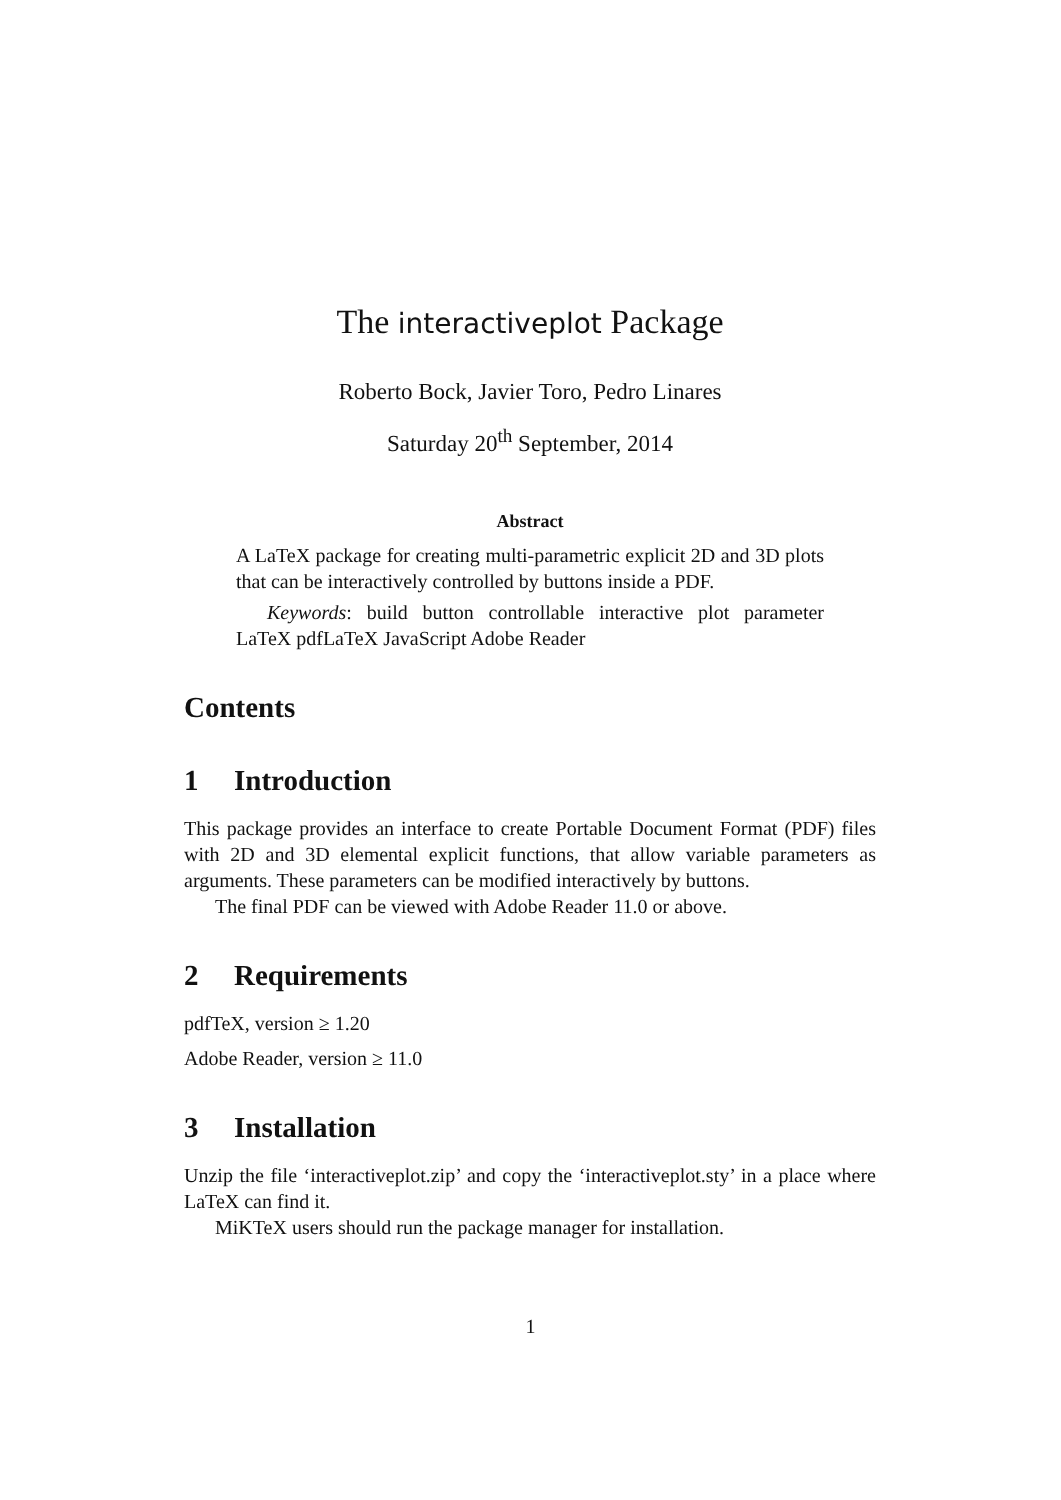The interactiveplot Package
Roberto Bock, Javier Toro, Pedro Linares
Saturday 20<sup>th</sup> September, 2014
Abstract
A LaTeX package for creating multi-parametric explicit 2D and 3D plots that can be interactively controlled by buttons inside a PDF.
Keywords: build button controllable interactive plot parameter LaTeX pdfLaTeX JavaScript Adobe Reader
Contents
1 Introduction
This package provides an interface to create Portable Document Format (PDF) files with 2D and 3D elemental explicit functions, that allow variable parameters as arguments. These parameters can be modified interactively by buttons.
The final PDF can be viewed with Adobe Reader 11.0 or above.
2 Requirements
pdfTeX, version ≥ 1.20
Adobe Reader, version ≥ 11.0
3 Installation
Unzip the file ‘interactiveplot.zip’ and copy the ‘interactiveplot.sty’ in a place where LaTeX can find it.
MiKTeX users should run the package manager for installation.
1